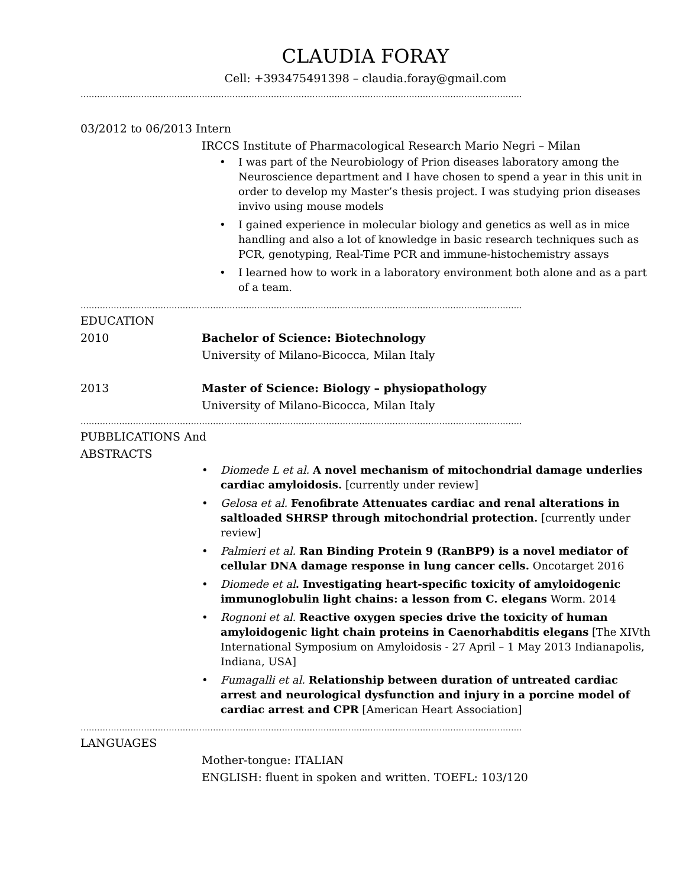CLAUDIA FORAY
Cell: +393475491398 – claudia.foray@gmail.com
…………………………………………………………………………………………………………………………………………….
03/2012 to 06/2013 Intern
IRCCS Institute of Pharmacological Research Mario Negri – Milan
• I was part of the Neurobiology of Prion diseases laboratory among the Neuroscience department and I have chosen to spend a year in this unit in order to develop my Master’s thesis project. I was studying prion diseases invivo using mouse models
• I gained experience in molecular biology and genetics as well as in mice handling and also a lot of knowledge in basic research techniques such as PCR, genotyping, Real-Time PCR and immune-histochemistry assays
• I learned how to work in a laboratory environment both alone and as a part of a team.
…………………………………………………………………………………………………………………………………………….
EDUCATION
2010 Bachelor of Science: Biotechnology
University of Milano-Bicocca, Milan Italy
2013 Master of Science: Biology – physiopathology
University of Milano-Bicocca, Milan Italy
…………………………………………………………………………………………………………………………………………….
PUBBLICATIONS And
ABSTRACTS
• Diomede L et al. A novel mechanism of mitochondrial damage underlies cardiac amyloidosis. [currently under review]
• Gelosa et al. Fenofibrate Attenuates cardiac and renal alterations in saltloaded SHRSP through mitochondrial protection. [currently under review]
• Palmieri et al. Ran Binding Protein 9 (RanBP9) is a novel mediator of cellular DNA damage response in lung cancer cells. Oncotarget 2016
• Diomede et al. Investigating heart-specific toxicity of amyloidogenic immunoglobulin light chains: a lesson from C. elegans Worm. 2014
• Rognoni et al. Reactive oxygen species drive the toxicity of human amyloidogenic light chain proteins in Caenorhabditis elegans [The XIVth International Symposium on Amyloidosis - 27 April – 1 May 2013 Indianapolis, Indiana, USA]
• Fumagalli et al. Relationship between duration of untreated cardiac arrest and neurological dysfunction and injury in a porcine model of cardiac arrest and CPR [American Heart Association]
…………………………………………………………………………………………………………………………………………….
LANGUAGES
Mother-tongue: ITALIAN
ENGLISH: fluent in spoken and written. TOEFL: 103/120